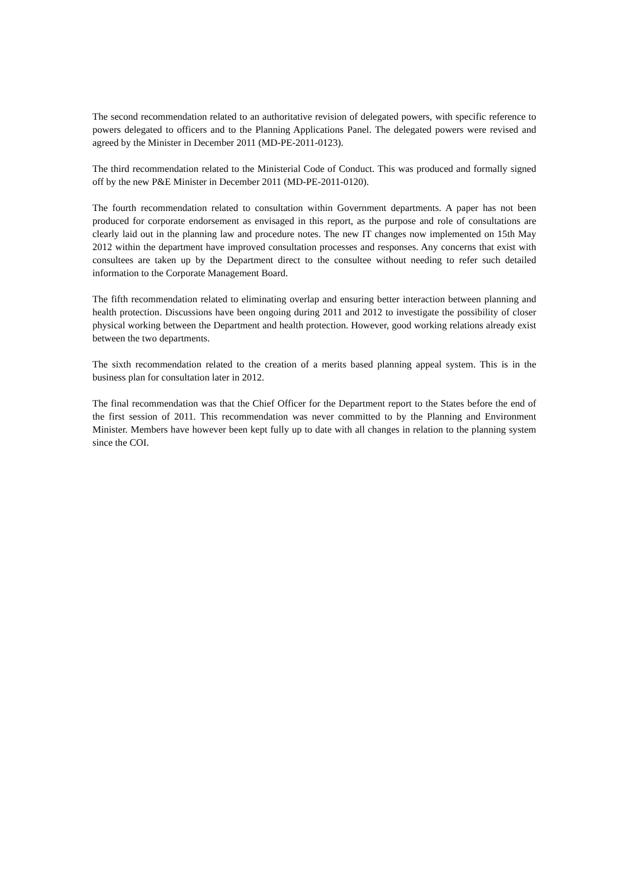The second recommendation related to an authoritative revision of delegated powers, with specific reference to powers delegated to officers and to the Planning Applications Panel. The delegated powers were revised and agreed by the Minister in December 2011 (MD-PE-2011-0123).
The third recommendation related to the Ministerial Code of Conduct. This was produced and formally signed off by the new P&E Minister in December 2011 (MD-PE-2011-0120).
The fourth recommendation related to consultation within Government departments. A paper has not been produced for corporate endorsement as envisaged in this report, as the purpose and role of consultations are clearly laid out in the planning law and procedure notes. The new IT changes now implemented on 15th May 2012 within the department have improved consultation processes and responses. Any concerns that exist with consultees are taken up by the Department direct to the consultee without needing to refer such detailed information to the Corporate Management Board.
The fifth recommendation related to eliminating overlap and ensuring better interaction between planning and health protection. Discussions have been ongoing during 2011 and 2012 to investigate the possibility of closer physical working between the Department and health protection. However, good working relations already exist between the two departments.
The sixth recommendation related to the creation of a merits based planning appeal system. This is in the business plan for consultation later in 2012.
The final recommendation was that the Chief Officer for the Department report to the States before the end of the first session of 2011. This recommendation was never committed to by the Planning and Environment Minister. Members have however been kept fully up to date with all changes in relation to the planning system since the COI.